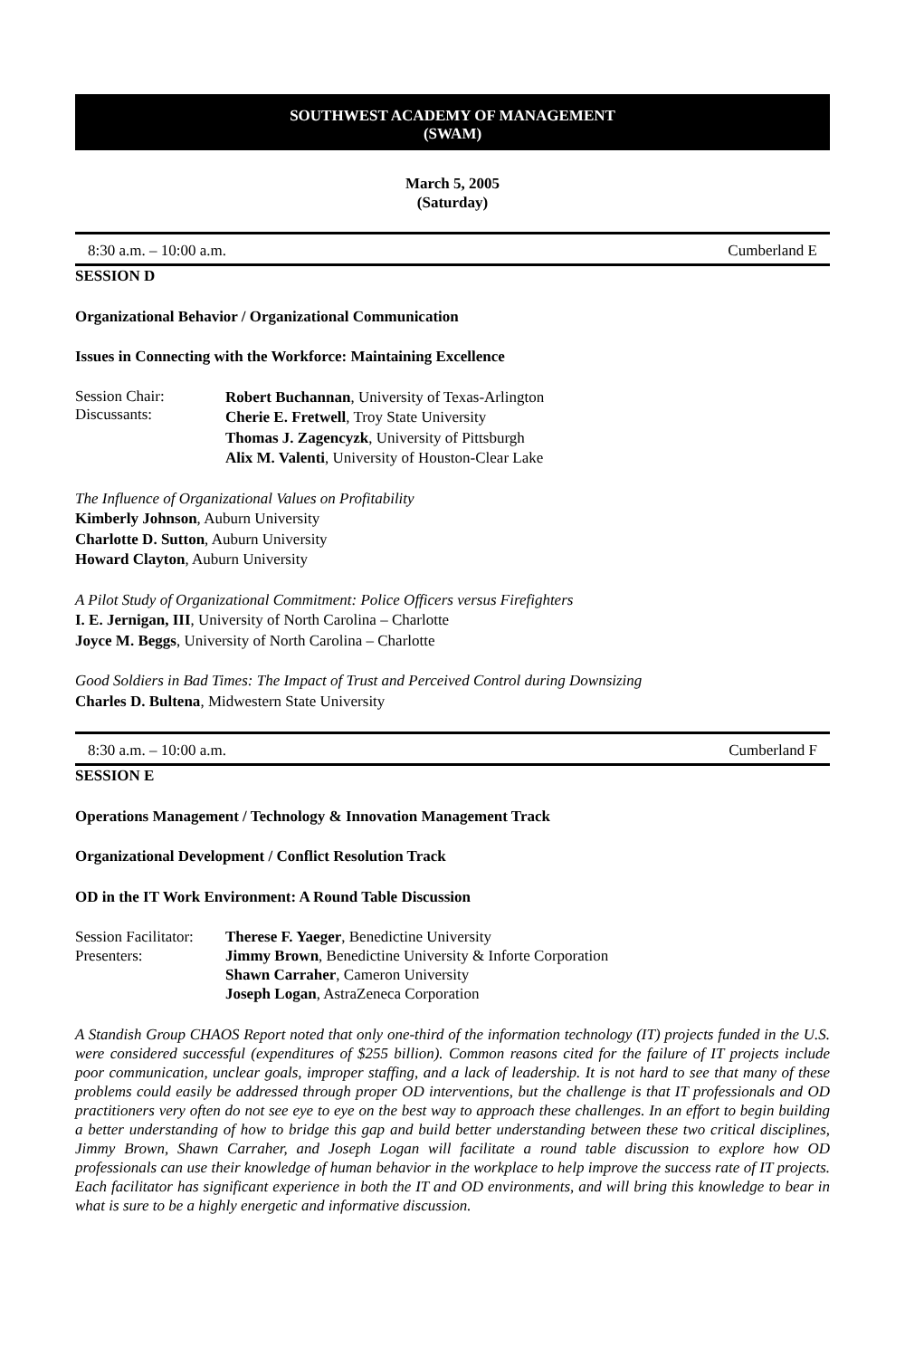SOUTHWEST ACADEMY OF MANAGEMENT
(SWAM)
March 5, 2005
(Saturday)
8:30 a.m. – 10:00 a.m. Cumberland E
SESSION D
Organizational Behavior / Organizational Communication
Issues in Connecting with the Workforce: Maintaining Excellence
Session Chair:
Discussants:
Robert Buchannan, University of Texas-Arlington
Cherie E. Fretwell, Troy State University
Thomas J. Zagencyzk, University of Pittsburgh
Alix M. Valenti, University of Houston-Clear Lake
The Influence of Organizational Values on Profitability
Kimberly Johnson, Auburn University
Charlotte D. Sutton, Auburn University
Howard Clayton, Auburn University
A Pilot Study of Organizational Commitment: Police Officers versus Firefighters
I. E. Jernigan, III, University of North Carolina – Charlotte
Joyce M. Beggs, University of North Carolina – Charlotte
Good Soldiers in Bad Times: The Impact of Trust and Perceived Control during Downsizing
Charles D. Bultena, Midwestern State University
8:30 a.m. – 10:00 a.m. Cumberland F
SESSION E
Operations Management / Technology & Innovation Management Track
Organizational Development / Conflict Resolution Track
OD in the IT Work Environment: A Round Table Discussion
Session Facilitator:
Presenters:
Therese F. Yaeger, Benedictine University
Jimmy Brown, Benedictine University & Inforte Corporation
Shawn Carraher, Cameron University
Joseph Logan, AstraZeneca Corporation
A Standish Group CHAOS Report noted that only one-third of the information technology (IT) projects funded in the U.S. were considered successful (expenditures of $255 billion). Common reasons cited for the failure of IT projects include poor communication, unclear goals, improper staffing, and a lack of leadership. It is not hard to see that many of these problems could easily be addressed through proper OD interventions, but the challenge is that IT professionals and OD practitioners very often do not see eye to eye on the best way to approach these challenges. In an effort to begin building a better understanding of how to bridge this gap and build better understanding between these two critical disciplines, Jimmy Brown, Shawn Carraher, and Joseph Logan will facilitate a round table discussion to explore how OD professionals can use their knowledge of human behavior in the workplace to help improve the success rate of IT projects. Each facilitator has significant experience in both the IT and OD environments, and will bring this knowledge to bear in what is sure to be a highly energetic and informative discussion.